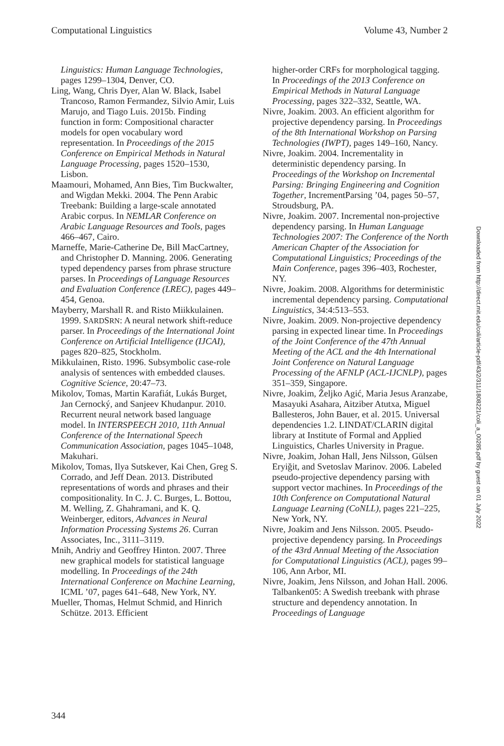Computational Linguistics Volume 43, Number 2
Linguistics: Human Language Technologies, pages 1299–1304, Denver, CO.
Ling, Wang, Chris Dyer, Alan W. Black, Isabel Trancoso, Ramon Fermandez, Silvio Amir, Luis Marujo, and Tiago Luis. 2015b. Finding function in form: Compositional character models for open vocabulary word representation. In Proceedings of the 2015 Conference on Empirical Methods in Natural Language Processing, pages 1520–1530, Lisbon.
Maamouri, Mohamed, Ann Bies, Tim Buckwalter, and Wigdan Mekki. 2004. The Penn Arabic Treebank: Building a large-scale annotated Arabic corpus. In NEMLAR Conference on Arabic Language Resources and Tools, pages 466–467, Cairo.
Marneffe, Marie-Catherine De, Bill MacCartney, and Christopher D. Manning. 2006. Generating typed dependency parses from phrase structure parses. In Proceedings of Language Resources and Evaluation Conference (LREC), pages 449–454, Genoa.
Mayberry, Marshall R. and Risto Miikkulainen. 1999. SARDSRN: A neural network shift-reduce parser. In Proceedings of the International Joint Conference on Artificial Intelligence (IJCAI), pages 820–825, Stockholm.
Mikkulainen, Risto. 1996. Subsymbolic case-role analysis of sentences with embedded clauses. Cognitive Science, 20:47–73.
Mikolov, Tomas, Martin Karafiát, Lukás Burget, Jan Cernocký, and Sanjeev Khudanpur. 2010. Recurrent neural network based language model. In INTERSPEECH 2010, 11th Annual Conference of the International Speech Communication Association, pages 1045–1048, Makuhari.
Mikolov, Tomas, Ilya Sutskever, Kai Chen, Greg S. Corrado, and Jeff Dean. 2013. Distributed representations of words and phrases and their compositionality. In C. J. C. Burges, L. Bottou, M. Welling, Z. Ghahramani, and K. Q. Weinberger, editors, Advances in Neural Information Processing Systems 26. Curran Associates, Inc., 3111–3119.
Mnih, Andriy and Geoffrey Hinton. 2007. Three new graphical models for statistical language modelling. In Proceedings of the 24th International Conference on Machine Learning, ICML ’07, pages 641–648, New York, NY.
Mueller, Thomas, Helmut Schmid, and Hinrich Schütze. 2013. Efficient
higher-order CRFs for morphological tagging. In Proceedings of the 2013 Conference on Empirical Methods in Natural Language Processing, pages 322–332, Seattle, WA.
Nivre, Joakim. 2003. An efficient algorithm for projective dependency parsing. In Proceedings of the 8th International Workshop on Parsing Technologies (IWPT), pages 149–160, Nancy.
Nivre, Joakim. 2004. Incrementality in deterministic dependency parsing. In Proceedings of the Workshop on Incremental Parsing: Bringing Engineering and Cognition Together, IncrementParsing ’04, pages 50–57, Stroudsburg, PA.
Nivre, Joakim. 2007. Incremental non-projective dependency parsing. In Human Language Technologies 2007: The Conference of the North American Chapter of the Association for Computational Linguistics; Proceedings of the Main Conference, pages 396–403, Rochester, NY.
Nivre, Joakim. 2008. Algorithms for deterministic incremental dependency parsing. Computational Linguistics, 34:4:513–553.
Nivre, Joakim. 2009. Non-projective dependency parsing in expected linear time. In Proceedings of the Joint Conference of the 47th Annual Meeting of the ACL and the 4th International Joint Conference on Natural Language Processing of the AFNLP (ACL-IJCNLP), pages 351–359, Singapore.
Nivre, Joakim, Željko Agić, Maria Jesus Aranzabe, Masayuki Asahara, Aitziber Atutxa, Miguel Ballesteros, John Bauer, et al. 2015. Universal dependencies 1.2. LINDAT/CLARIN digital library at Institute of Formal and Applied Linguistics, Charles University in Prague.
Nivre, Joakim, Johan Hall, Jens Nilsson, Gülsen Eryiğit, and Svetoslav Marinov. 2006. Labeled pseudo-projective dependency parsing with support vector machines. In Proceedings of the 10th Conference on Computational Natural Language Learning (CoNLL), pages 221–225, New York, NY.
Nivre, Joakim and Jens Nilsson. 2005. Pseudo-projective dependency parsing. In Proceedings of the 43rd Annual Meeting of the Association for Computational Linguistics (ACL), pages 99–106, Ann Arbor, MI.
Nivre, Joakim, Jens Nilsson, and Johan Hall. 2006. Talbanken05: A Swedish treebank with phrase structure and dependency annotation. In Proceedings of Language
Downloaded from http://direct.mit.edu/coli/article-pdf/43/2/311/1808221/coli_a_00285.pdf by guest on 01 July 2022
344